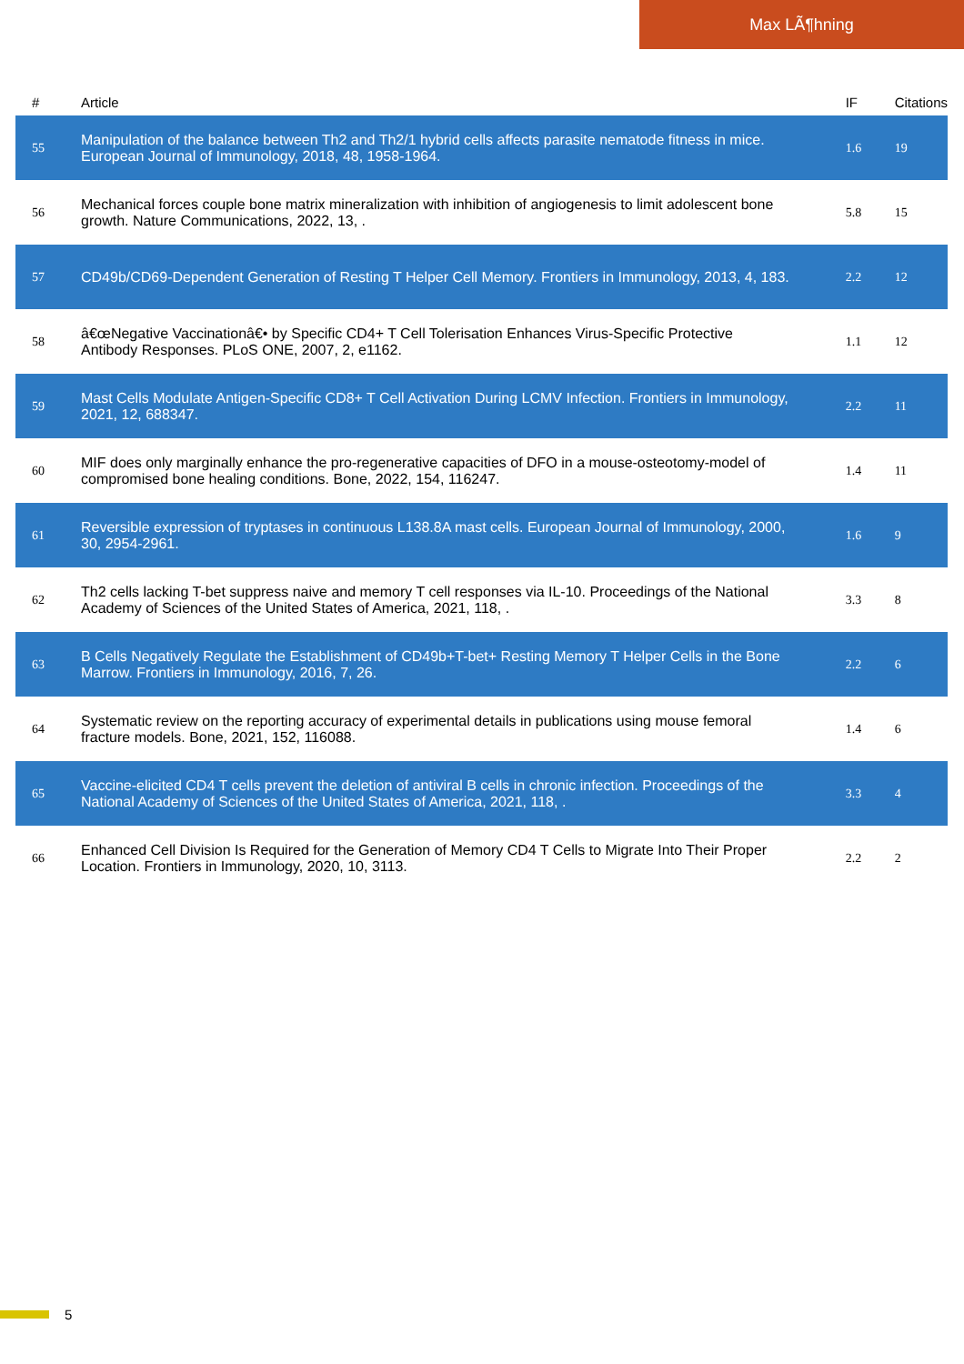Max LÃ¶hning
| # | Article | IF | Citations |
| --- | --- | --- | --- |
| 55 | Manipulation of the balance between Th2 and Th2/1 hybrid cells affects parasite nematode fitness in mice. European Journal of Immunology, 2018, 48, 1958-1964. | 1.6 | 19 |
| 56 | Mechanical forces couple bone matrix mineralization with inhibition of angiogenesis to limit adolescent bone growth. Nature Communications, 2022, 13, . | 5.8 | 15 |
| 57 | CD49b/CD69-Dependent Generation of Resting T Helper Cell Memory. Frontiers in Immunology, 2013, 4, 183. | 2.2 | 12 |
| 58 | â€œNegative Vaccinationâ€• by Specific CD4+ T Cell Tolerisation Enhances Virus-Specific Protective Antibody Responses. PLoS ONE, 2007, 2, e1162. | 1.1 | 12 |
| 59 | Mast Cells Modulate Antigen-Specific CD8+ T Cell Activation During LCMV Infection. Frontiers in Immunology, 2021, 12, 688347. | 2.2 | 11 |
| 60 | MIF does only marginally enhance the pro-regenerative capacities of DFO in a mouse-osteotomy-model of compromised bone healing conditions. Bone, 2022, 154, 116247. | 1.4 | 11 |
| 61 | Reversible expression of tryptases in continuous L138.8A mast cells. European Journal of Immunology, 2000, 30, 2954-2961. | 1.6 | 9 |
| 62 | Th2 cells lacking T-bet suppress naive and memory T cell responses via IL-10. Proceedings of the National Academy of Sciences of the United States of America, 2021, 118, . | 3.3 | 8 |
| 63 | B Cells Negatively Regulate the Establishment of CD49b+T-bet+ Resting Memory T Helper Cells in the Bone Marrow. Frontiers in Immunology, 2016, 7, 26. | 2.2 | 6 |
| 64 | Systematic review on the reporting accuracy of experimental details in publications using mouse femoral fracture models. Bone, 2021, 152, 116088. | 1.4 | 6 |
| 65 | Vaccine-elicited CD4 T cells prevent the deletion of antiviral B cells in chronic infection. Proceedings of the National Academy of Sciences of the United States of America, 2021, 118, . | 3.3 | 4 |
| 66 | Enhanced Cell Division Is Required for the Generation of Memory CD4 T Cells to Migrate Into Their Proper Location. Frontiers in Immunology, 2020, 10, 3113. | 2.2 | 2 |
5